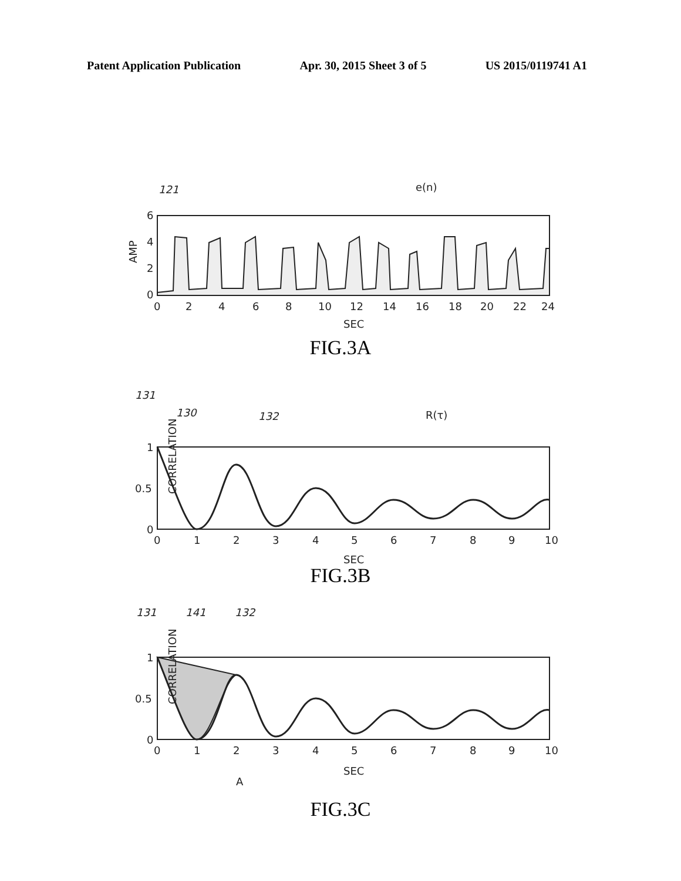Patent Application Publication Apr. 30, 2015 Sheet 3 of 5 US 2015/0119741 A1
121
e(n)
6
4
2
0
AMP
0
2
4
6
8
10
12
14
16
18
20
22
24
SEC
FIG.3A
131
130
132
R(τ)
1
0.5
0
CORRELATION
0
1
2
3
4
5
6
7
8
9
10
SEC
FIG.3B
131
141
132
1
0.5
0
CORRELATION
0
1
2
3
4
5
6
7
8
9
10
SEC
A
FIG.3C